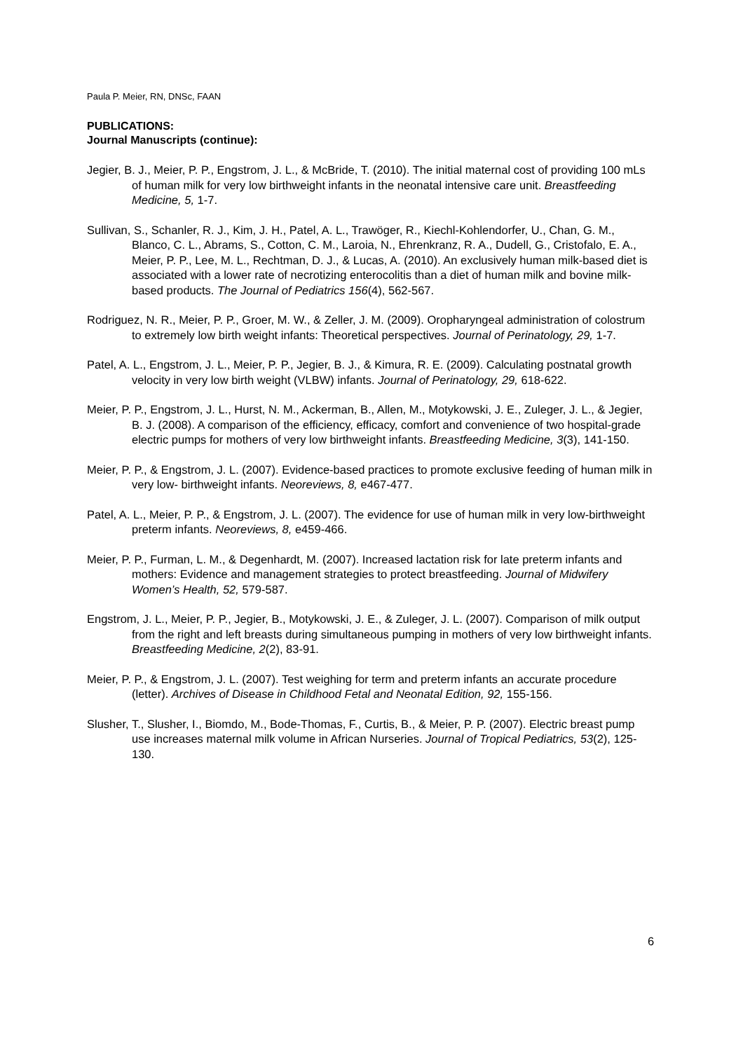Paula P. Meier, RN, DNSc, FAAN
PUBLICATIONS:
Journal Manuscripts (continue):
Jegier, B. J., Meier, P. P., Engstrom, J. L., & McBride, T. (2010). The initial maternal cost of providing 100 mLs of human milk for very low birthweight infants in the neonatal intensive care unit. Breastfeeding Medicine, 5, 1-7.
Sullivan, S., Schanler, R. J., Kim, J. H., Patel, A. L., Trawöger, R., Kiechl-Kohlendorfer, U., Chan, G. M., Blanco, C. L., Abrams, S., Cotton, C. M., Laroia, N., Ehrenkranz, R. A., Dudell, G., Cristofalo, E. A., Meier, P. P., Lee, M. L., Rechtman, D. J., & Lucas, A. (2010). An exclusively human milk-based diet is associated with a lower rate of necrotizing enterocolitis than a diet of human milk and bovine milk-based products. The Journal of Pediatrics 156(4), 562-567.
Rodriguez, N. R., Meier, P. P., Groer, M. W., & Zeller, J. M. (2009). Oropharyngeal administration of colostrum to extremely low birth weight infants: Theoretical perspectives. Journal of Perinatology, 29, 1-7.
Patel, A. L., Engstrom, J. L., Meier, P. P., Jegier, B. J., & Kimura, R. E. (2009). Calculating postnatal growth velocity in very low birth weight (VLBW) infants. Journal of Perinatology, 29, 618-622.
Meier, P. P., Engstrom, J. L., Hurst, N. M., Ackerman, B., Allen, M., Motykowski, J. E., Zuleger, J. L., & Jegier, B. J. (2008). A comparison of the efficiency, efficacy, comfort and convenience of two hospital-grade electric pumps for mothers of very low birthweight infants. Breastfeeding Medicine, 3(3), 141-150.
Meier, P. P., & Engstrom, J. L. (2007). Evidence-based practices to promote exclusive feeding of human milk in very low- birthweight infants. Neoreviews, 8, e467-477.
Patel, A. L., Meier, P. P., & Engstrom, J. L. (2007). The evidence for use of human milk in very low-birthweight preterm infants. Neoreviews, 8, e459-466.
Meier, P. P., Furman, L. M., & Degenhardt, M. (2007). Increased lactation risk for late preterm infants and mothers: Evidence and management strategies to protect breastfeeding. Journal of Midwifery Women’s Health, 52, 579-587.
Engstrom, J. L., Meier, P. P., Jegier, B., Motykowski, J. E., & Zuleger, J. L. (2007). Comparison of milk output from the right and left breasts during simultaneous pumping in mothers of very low birthweight infants. Breastfeeding Medicine, 2(2), 83-91.
Meier, P. P., & Engstrom, J. L. (2007). Test weighing for term and preterm infants an accurate procedure (letter). Archives of Disease in Childhood Fetal and Neonatal Edition, 92, 155-156.
Slusher, T., Slusher, I., Biomdo, M., Bode-Thomas, F., Curtis, B., & Meier, P. P. (2007). Electric breast pump use increases maternal milk volume in African Nurseries. Journal of Tropical Pediatrics, 53(2), 125-130.
6